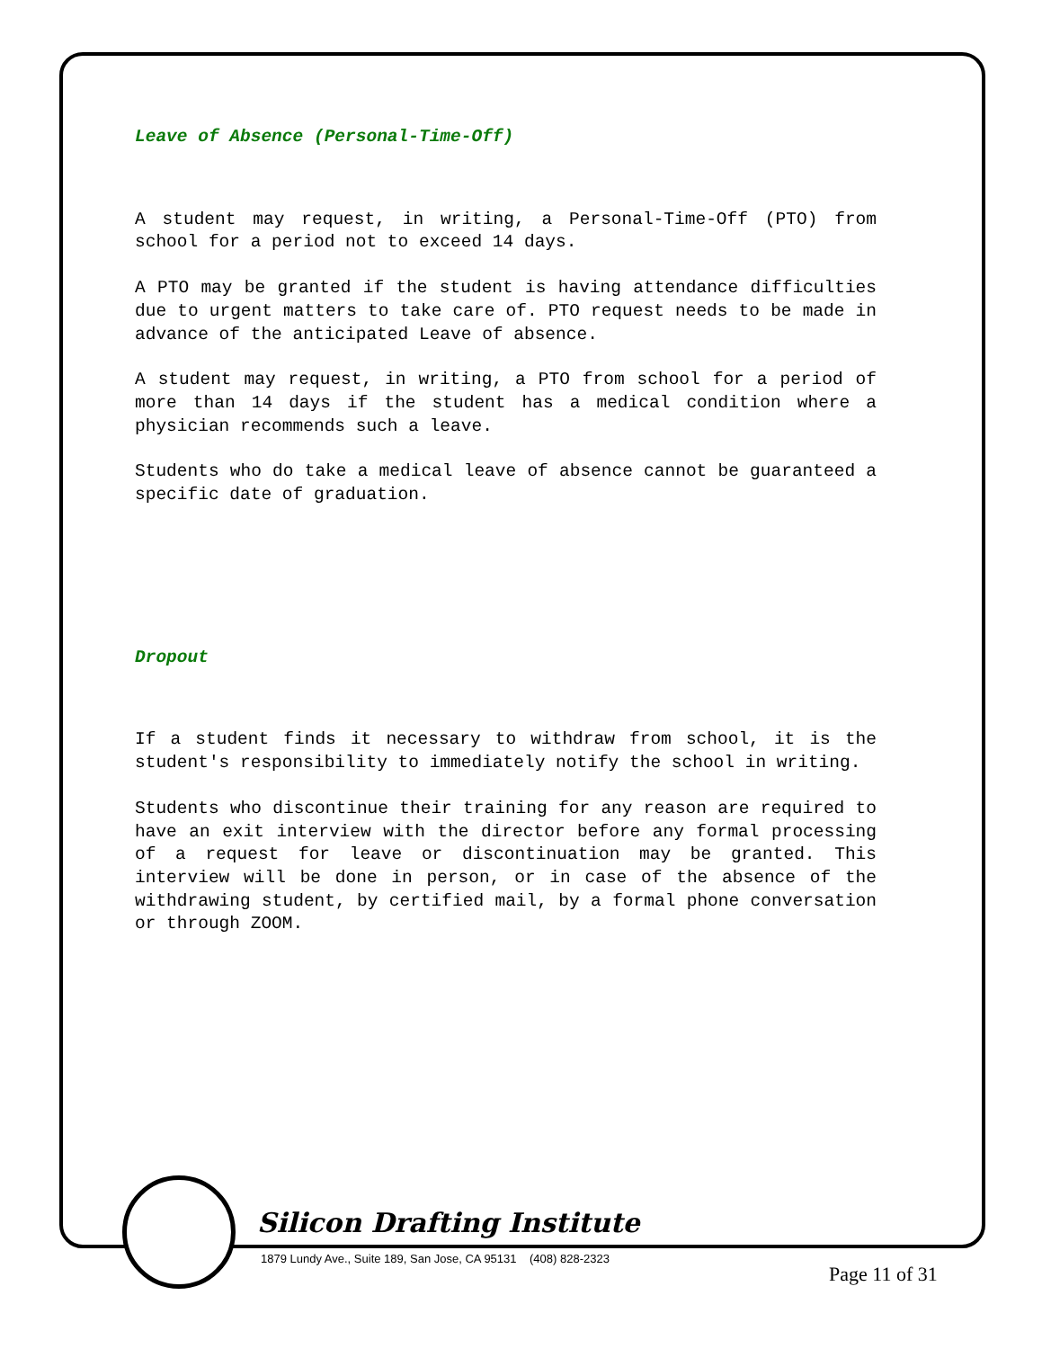Leave of Absence (Personal-Time-Off)
A student may request, in writing, a Personal-Time-Off (PTO) from school for a period not to exceed 14 days.
A PTO may be granted if the student is having attendance difficulties due to urgent matters to take care of. PTO request needs to be made in advance of the anticipated Leave of absence.
A student may request, in writing, a PTO from school for a period of more than 14 days if the student has a medical condition where a physician recommends such a leave.
Students who do take a medical leave of absence cannot be guaranteed a specific date of graduation.
Dropout
If a student finds it necessary to withdraw from school, it is the student's responsibility to immediately notify the school in writing.
Students who discontinue their training for any reason are required to have an exit interview with the director before any formal processing of a request for leave or discontinuation may be granted. This interview will be done in person, or in case of the absence of the withdrawing student, by certified mail, by a formal phone conversation or through ZOOM.
Silicon Drafting Institute
1879 Lundy Ave., Suite 189, San Jose, CA 95131 (408) 828-2323
Page 11 of 31